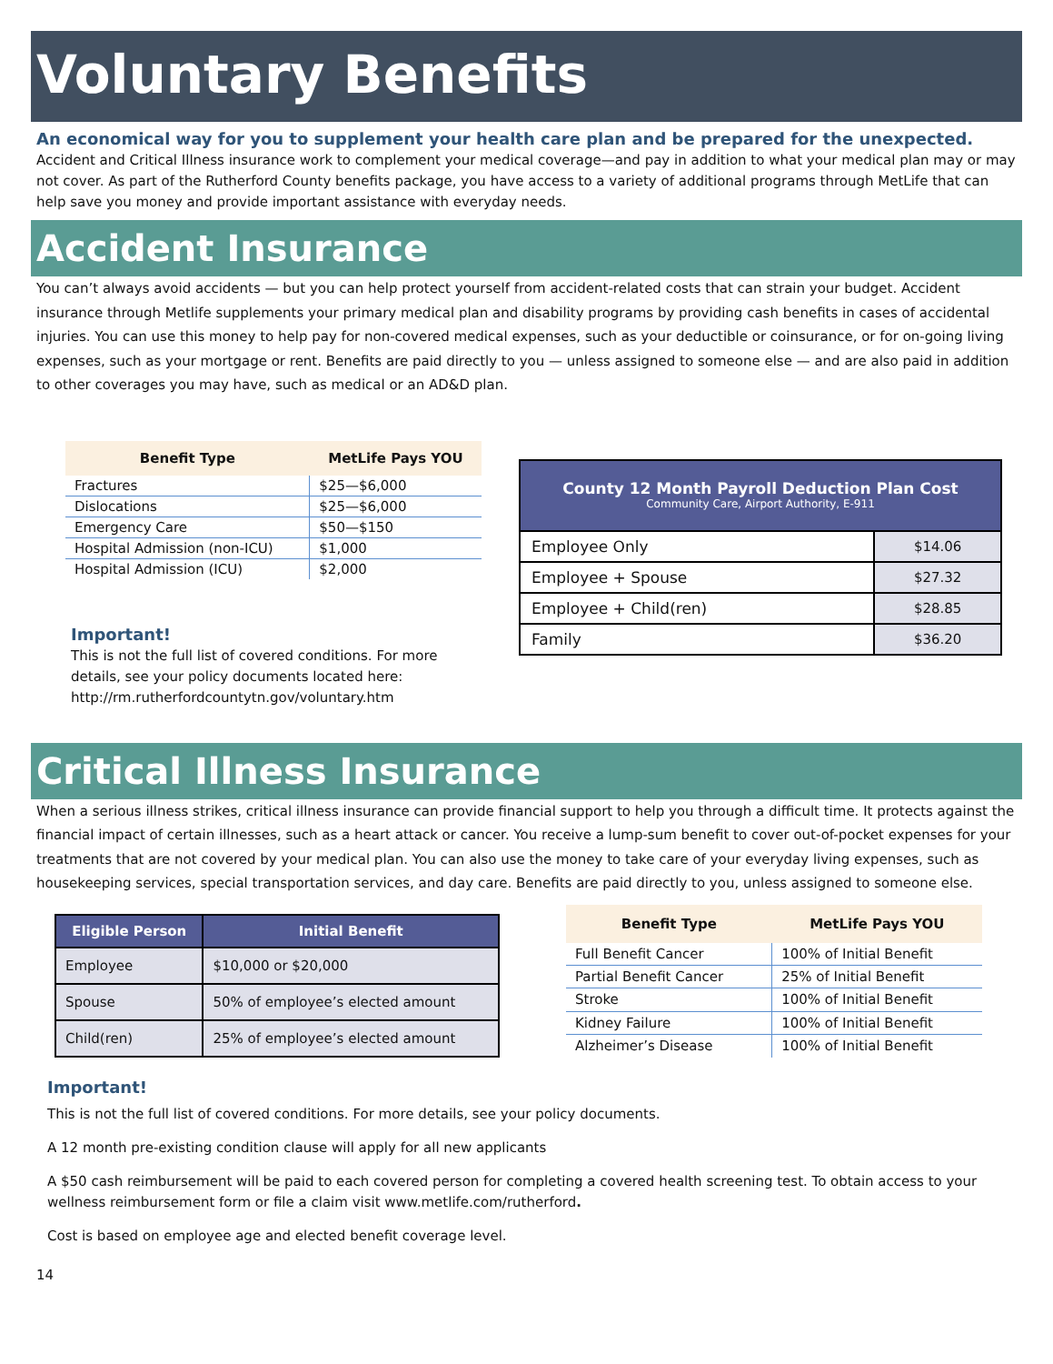Voluntary Benefits
An economical way for you to supplement your health care plan and be prepared for the unexpected.
Accident and Critical Illness insurance work to complement your medical coverage—and pay in addition to what your medical plan may or may not cover. As part of the Rutherford County benefits package, you have access to a variety of additional programs through MetLife that can help save you money and provide important assistance with everyday needs.
Accident Insurance
You can’t always avoid accidents — but you can help protect yourself from accident-related costs that can strain your budget. Accident insurance through Metlife supplements your primary medical plan and disability programs by providing cash benefits in cases of accidental injuries. You can use this money to help pay for non-covered medical expenses, such as your deductible or coinsurance, or for on-going living expenses, such as your mortgage or rent. Benefits are paid directly to you — unless assigned to someone else — and are also paid in addition to other coverages you may have, such as medical or an AD&D plan.
| Benefit Type | MetLife Pays YOU |
| --- | --- |
| Fractures | $25—$6,000 |
| Dislocations | $25—$6,000 |
| Emergency Care | $50—$150 |
| Hospital Admission (non-ICU) | $1,000 |
| Hospital Admission (ICU) | $2,000 |
Important!
This is not the full list of covered conditions. For more details, see your policy documents located here: http://rm.rutherfordcountytn.gov/voluntary.htm
| County 12 Month Payroll Deduction Plan Cost Community Care, Airport Authority, E-911 | |
| --- | --- |
| Employee Only | $14.06 |
| Employee + Spouse | $27.32 |
| Employee + Child(ren) | $28.85 |
| Family | $36.20 |
Critical Illness Insurance
When a serious illness strikes, critical illness insurance can provide financial support to help you through a difficult time. It protects against the financial impact of certain illnesses, such as a heart attack or cancer. You receive a lump-sum benefit to cover out-of-pocket expenses for your treatments that are not covered by your medical plan. You can also use the money to take care of your everyday living expenses, such as housekeeping services, special transportation services, and day care. Benefits are paid directly to you, unless assigned to someone else.
| Eligible Person | Initial Benefit |
| --- | --- |
| Employee | $10,000 or $20,000 |
| Spouse | 50% of employee’s elected amount |
| Child(ren) | 25% of employee’s elected amount |
| Benefit Type | MetLife Pays YOU |
| --- | --- |
| Full Benefit Cancer | 100% of Initial Benefit |
| Partial Benefit Cancer | 25% of Initial Benefit |
| Stroke | 100% of Initial Benefit |
| Kidney Failure | 100% of Initial Benefit |
| Alzheimer’s Disease | 100% of Initial Benefit |
Important!
This is not the full list of covered conditions. For more details, see your policy documents.
A 12 month pre-existing condition clause will apply for all new applicants
A $50 cash reimbursement will be paid to each covered person for completing a covered health screening test. To obtain access to your wellness reimbursement form or file a claim visit www.metlife.com/rutherford.
Cost is based on employee age and elected benefit coverage level.
14